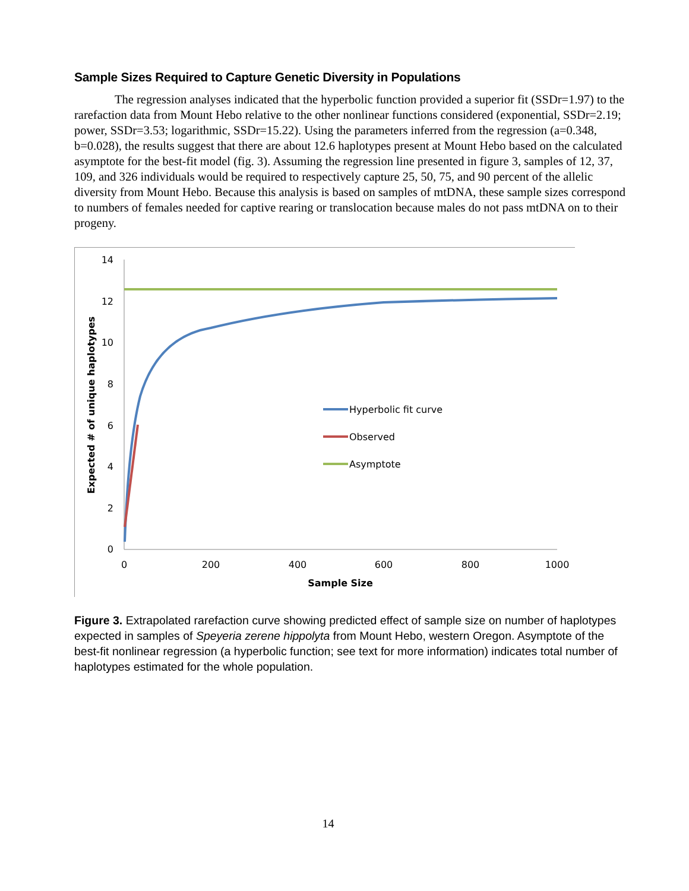Sample Sizes Required to Capture Genetic Diversity in Populations
The regression analyses indicated that the hyperbolic function provided a superior fit (SSDr=1.97) to the rarefaction data from Mount Hebo relative to the other nonlinear functions considered (exponential, SSDr=2.19; power, SSDr=3.53; logarithmic, SSDr=15.22). Using the parameters inferred from the regression (a=0.348, b=0.028), the results suggest that there are about 12.6 haplotypes present at Mount Hebo based on the calculated asymptote for the best-fit model (fig. 3). Assuming the regression line presented in figure 3, samples of 12, 37, 109, and 326 individuals would be required to respectively capture 25, 50, 75, and 90 percent of the allelic diversity from Mount Hebo. Because this analysis is based on samples of mtDNA, these sample sizes correspond to numbers of females needed for captive rearing or translocation because males do not pass mtDNA on to their progeny.
14
12
10
8
6
4
2
0
0
200
400
600
800
1000
Sample Size
Expected # of unique haplotypes
Hyperbolic fit curve
Observed
Asymptote
Figure 3. Extrapolated rarefaction curve showing predicted effect of sample size on number of haplotypes expected in samples of Speyeria zerene hippolyta from Mount Hebo, western Oregon. Asymptote of the best-fit nonlinear regression (a hyperbolic function; see text for more information) indicates total number of haplotypes estimated for the whole population.
14